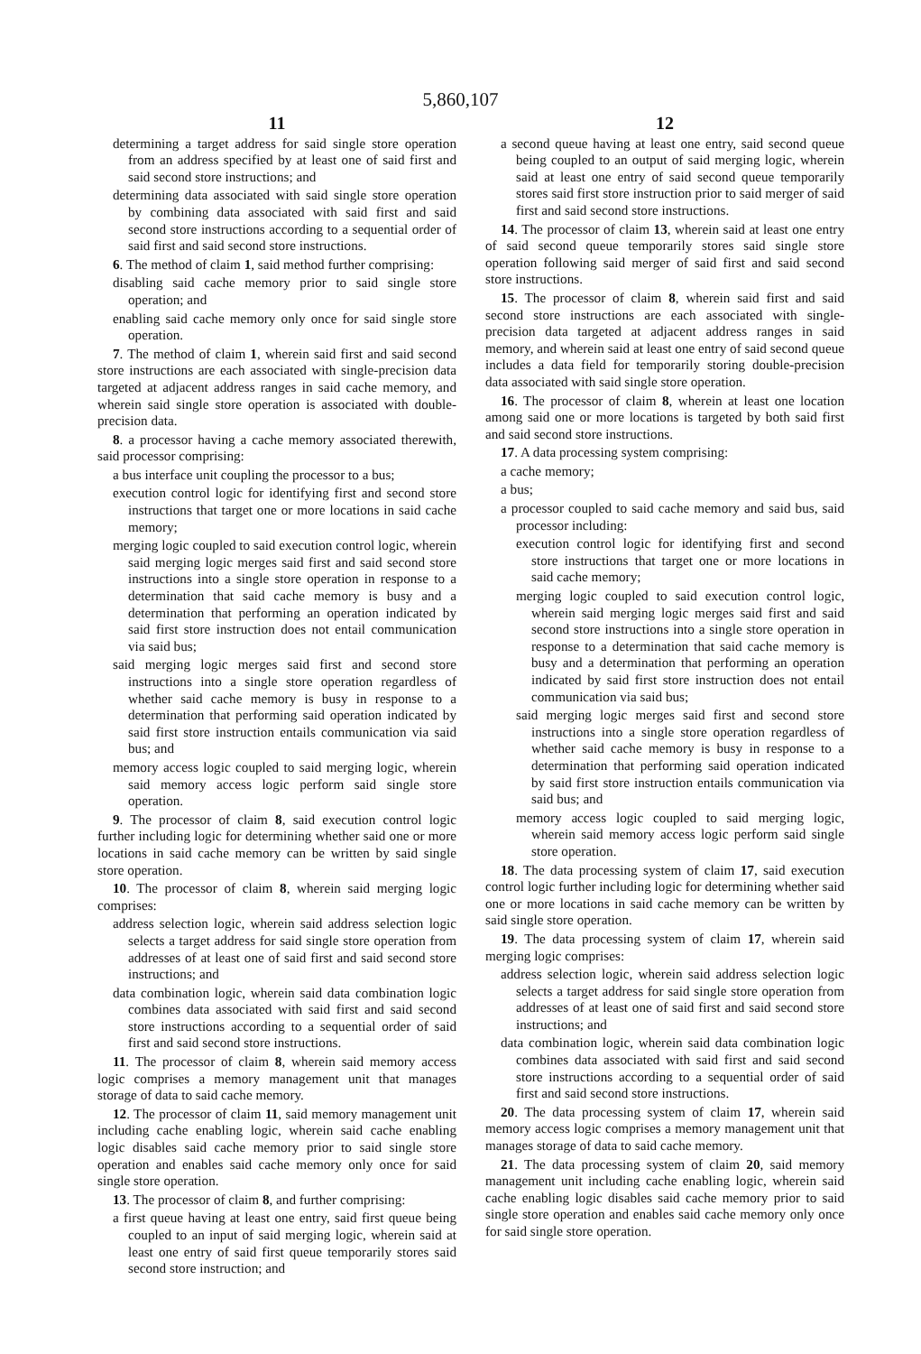5,860,107
11
determining a target address for said single store operation from an address specified by at least one of said first and said second store instructions; and
determining data associated with said single store operation by combining data associated with said first and said second store instructions according to a sequential order of said first and said second store instructions.
6. The method of claim 1, said method further comprising:
disabling said cache memory prior to said single store operation; and
enabling said cache memory only once for said single store operation.
7. The method of claim 1, wherein said first and said second store instructions are each associated with single-precision data targeted at adjacent address ranges in said cache memory, and wherein said single store operation is associated with double-precision data.
8. a processor having a cache memory associated therewith, said processor comprising:
a bus interface unit coupling the processor to a bus;
execution control logic for identifying first and second store instructions that target one or more locations in said cache memory;
merging logic coupled to said execution control logic, wherein said merging logic merges said first and said second store instructions into a single store operation in response to a determination that said cache memory is busy and a determination that performing an operation indicated by said first store instruction does not entail communication via said bus;
said merging logic merges said first and second store instructions into a single store operation regardless of whether said cache memory is busy in response to a determination that performing said operation indicated by said first store instruction entails communication via said bus; and
memory access logic coupled to said merging logic, wherein said memory access logic perform said single store operation.
9. The processor of claim 8, said execution control logic further including logic for determining whether said one or more locations in said cache memory can be written by said single store operation.
10. The processor of claim 8, wherein said merging logic comprises:
address selection logic, wherein said address selection logic selects a target address for said single store operation from addresses of at least one of said first and said second store instructions; and
data combination logic, wherein said data combination logic combines data associated with said first and said second store instructions according to a sequential order of said first and said second store instructions.
11. The processor of claim 8, wherein said memory access logic comprises a memory management unit that manages storage of data to said cache memory.
12. The processor of claim 11, said memory management unit including cache enabling logic, wherein said cache enabling logic disables said cache memory prior to said single store operation and enables said cache memory only once for said single store operation.
13. The processor of claim 8, and further comprising:
a first queue having at least one entry, said first queue being coupled to an input of said merging logic, wherein said at least one entry of said first queue temporarily stores said second store instruction; and
12
a second queue having at least one entry, said second queue being coupled to an output of said merging logic, wherein said at least one entry of said second queue temporarily stores said first store instruction prior to said merger of said first and said second store instructions.
14. The processor of claim 13, wherein said at least one entry of said second queue temporarily stores said single store operation following said merger of said first and said second store instructions.
15. The processor of claim 8, wherein said first and said second store instructions are each associated with single-precision data targeted at adjacent address ranges in said memory, and wherein said at least one entry of said second queue includes a data field for temporarily storing double-precision data associated with said single store operation.
16. The processor of claim 8, wherein at least one location among said one or more locations is targeted by both said first and said second store instructions.
17. A data processing system comprising:
a cache memory;
a bus;
a processor coupled to said cache memory and said bus, said processor including:
execution control logic for identifying first and second store instructions that target one or more locations in said cache memory;
merging logic coupled to said execution control logic, wherein said merging logic merges said first and said second store instructions into a single store operation in response to a determination that said cache memory is busy and a determination that performing an operation indicated by said first store instruction does not entail communication via said bus;
said merging logic merges said first and second store instructions into a single store operation regardless of whether said cache memory is busy in response to a determination that performing said operation indicated by said first store instruction entails communication via said bus; and
memory access logic coupled to said merging logic, wherein said memory access logic perform said single store operation.
18. The data processing system of claim 17, said execution control logic further including logic for determining whether said one or more locations in said cache memory can be written by said single store operation.
19. The data processing system of claim 17, wherein said merging logic comprises:
address selection logic, wherein said address selection logic selects a target address for said single store operation from addresses of at least one of said first and said second store instructions; and
data combination logic, wherein said data combination logic combines data associated with said first and said second store instructions according to a sequential order of said first and said second store instructions.
20. The data processing system of claim 17, wherein said memory access logic comprises a memory management unit that manages storage of data to said cache memory.
21. The data processing system of claim 20, said memory management unit including cache enabling logic, wherein said cache enabling logic disables said cache memory prior to said single store operation and enables said cache memory only once for said single store operation.